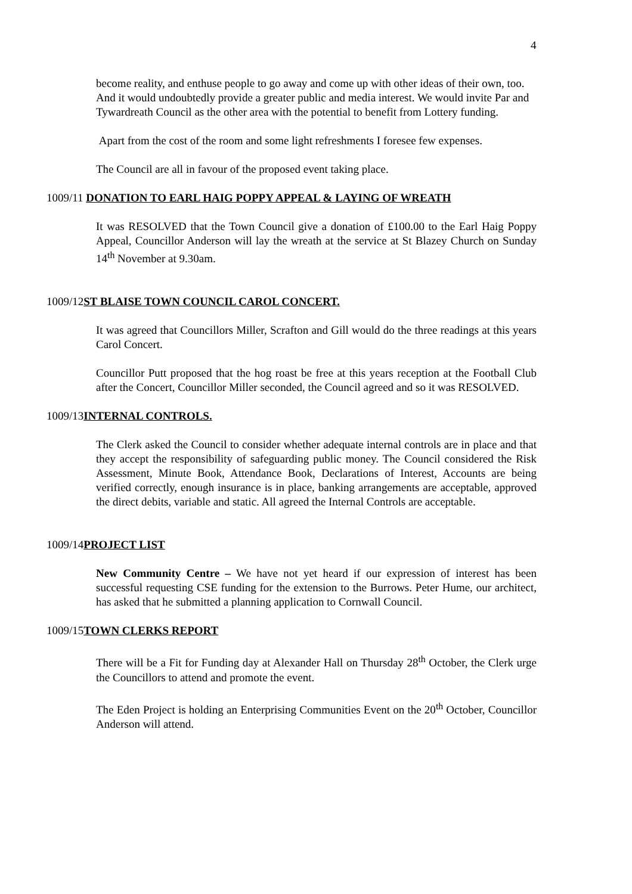4
become reality, and enthuse people to go away and come up with other ideas of their own, too. And it would undoubtedly provide a greater public and media interest. We would invite Par and Tywardreath Council as the other area with the potential to benefit from Lottery funding.
Apart from the cost of the room and some light refreshments I foresee few expenses.
The Council are all in favour of the proposed event taking place.
1009/11 DONATION TO EARL HAIG POPPY APPEAL & LAYING OF WREATH
It was RESOLVED that the Town Council give a donation of £100.00 to the Earl Haig Poppy Appeal, Councillor Anderson will lay the wreath at the service at St Blazey Church on Sunday 14<sup>th</sup> November at 9.30am.
1009/12ST BLAISE TOWN COUNCIL CAROL CONCERT.
It was agreed that Councillors Miller, Scrafton and Gill would do the three readings at this years Carol Concert.
Councillor Putt proposed that the hog roast be free at this years reception at the Football Club after the Concert, Councillor Miller seconded, the Council agreed and so it was RESOLVED.
1009/13INTERNAL CONTROLS.
The Clerk asked the Council to consider whether adequate internal controls are in place and that they accept the responsibility of safeguarding public money. The Council considered the Risk Assessment, Minute Book, Attendance Book, Declarations of Interest, Accounts are being verified correctly, enough insurance is in place, banking arrangements are acceptable, approved the direct debits, variable and static. All agreed the Internal Controls are acceptable.
1009/14PROJECT LIST
New Community Centre – We have not yet heard if our expression of interest has been successful requesting CSE funding for the extension to the Burrows. Peter Hume, our architect, has asked that he submitted a planning application to Cornwall Council.
1009/15TOWN CLERKS REPORT
There will be a Fit for Funding day at Alexander Hall on Thursday 28<sup>th</sup> October, the Clerk urge the Councillors to attend and promote the event.
The Eden Project is holding an Enterprising Communities Event on the 20<sup>th</sup> October, Councillor Anderson will attend.